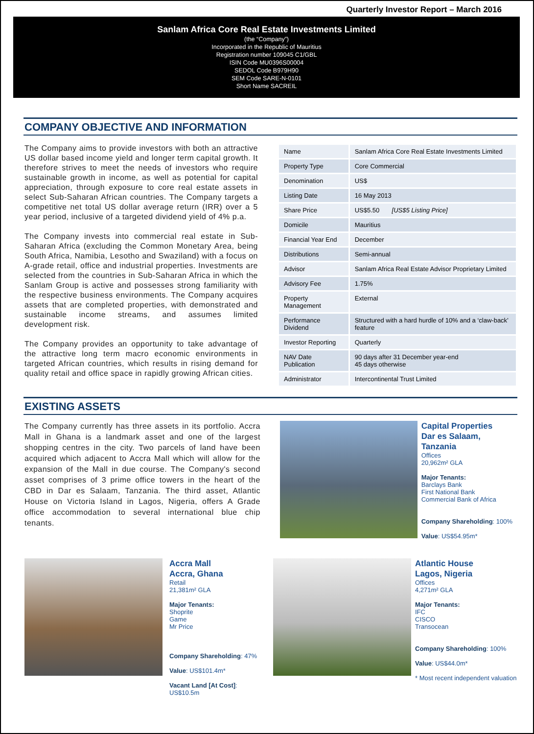Quarterly Investor Report – March 2016
Sanlam Africa Core Real Estate Investments Limited
(the “Company”)
Incorporated in the Republic of Mauritius
Registration number 109045 C1/GBL
ISIN Code MU0396S00004
SEDOL Code B979H90
SEM Code SARE-N-0101
Short Name SACREIL
COMPANY OBJECTIVE AND INFORMATION
The Company aims to provide investors with both an attractive US dollar based income yield and longer term capital growth. It therefore strives to meet the needs of investors who require sustainable growth in income, as well as potential for capital appreciation, through exposure to core real estate assets in select Sub-Saharan African countries. The Company targets a competitive net total US dollar average return (IRR) over a 5 year period, inclusive of a targeted dividend yield of 4% p.a.
The Company invests into commercial real estate in Sub-Saharan Africa (excluding the Common Monetary Area, being South Africa, Namibia, Lesotho and Swaziland) with a focus on A-grade retail, office and industrial properties. Investments are selected from the countries in Sub-Saharan Africa in which the Sanlam Group is active and possesses strong familiarity with the respective business environments. The Company acquires assets that are completed properties, with demonstrated and sustainable income streams, and assumes limited development risk.
The Company provides an opportunity to take advantage of the attractive long term macro economic environments in targeted African countries, which results in rising demand for quality retail and office space in rapidly growing African cities.
| Name | Sanlam Africa Core Real Estate Investments Limited |
| Property Type | Core Commercial |
| Denomination | US$ |
| Listing Date | 16 May 2013 |
| Share Price | US$5.50 [US$5 Listing Price] |
| Domicile | Mauritius |
| Financial Year End | December |
| Distributions | Semi-annual |
| Advisor | Sanlam Africa Real Estate Advisor Proprietary Limited |
| Advisory Fee | 1.75% |
| Property Management | External |
| Performance Dividend | Structured with a hard hurdle of 10% and a ‘claw-back’ feature |
| Investor Reporting | Quarterly |
| NAV Date Publication | 90 days after 31 December year-end 45 days otherwise |
| Administrator | Intercontinental Trust Limited |
EXISTING ASSETS
The Company currently has three assets in its portfolio. Accra Mall in Ghana is a landmark asset and one of the largest shopping centres in the city. Two parcels of land have been acquired which adjacent to Accra Mall which will allow for the expansion of the Mall in due course. The Company's second asset comprises of 3 prime office towers in the heart of the CBD in Dar es Salaam, Tanzania. The third asset, Atlantic House on Victoria Island in Lagos, Nigeria, offers A Grade office accommodation to several international blue chip tenants.
Capital Properties
Dar es Salaam, Tanzania
Offices
20,962m² GLA
Major Tenants:
Barclays Bank
First National Bank
Commercial Bank of Africa
Company Shareholding: 100%
Value: US$54.95m*
Accra Mall
Accra, Ghana
Retail
21,381m² GLA
Major Tenants:
Shoprite
Game
Mr Price
Company Shareholding: 47%
Value: US$101.4m*
Vacant Land [At Cost]: US$10.5m
Atlantic House
Lagos, Nigeria
Offices
4,271m² GLA
Major Tenants:
IFC
CISCO
Transocean
Company Shareholding: 100%
Value: US$44.0m*
* Most recent independent valuation